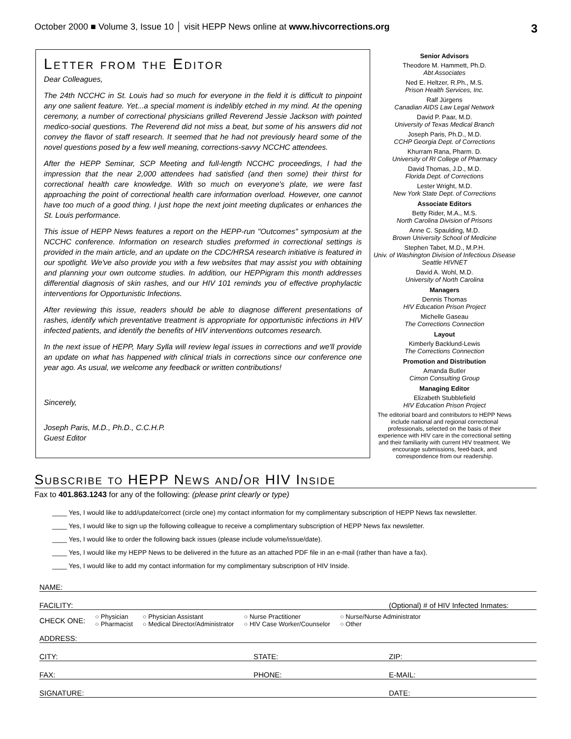October 2000 ■ Volume 3, Issue 10 │ visit HEPP News online at www.hivcorrections.org 3
Letter from the Editor
Dear Colleagues,
The 24th NCCHC in St. Louis had so much for everyone in the field it is difficult to pinpoint any one salient feature. Yet...a special moment is indelibly etched in my mind. At the opening ceremony, a number of correctional physicians grilled Reverend Jessie Jackson with pointed medico-social questions. The Reverend did not miss a beat, but some of his answers did not convey the flavor of staff research. It seemed that he had not previously heard some of the novel questions posed by a few well meaning, corrections-savvy NCCHC attendees.
After the HEPP Seminar, SCP Meeting and full-length NCCHC proceedings, I had the impression that the near 2,000 attendees had satisfied (and then some) their thirst for correctional health care knowledge. With so much on everyone's plate, we were fast approaching the point of correctional health care information overload. However, one cannot have too much of a good thing. I just hope the next joint meeting duplicates or enhances the St. Louis performance.
This issue of HEPP News features a report on the HEPP-run "Outcomes" symposium at the NCCHC conference. Information on research studies preformed in correctional settings is provided in the main article, and an update on the CDC/HRSA research initiative is featured in our spotlight. We've also provide you with a few websites that may assist you with obtaining and planning your own outcome studies. In addition, our HEPPigram this month addresses differential diagnosis of skin rashes, and our HIV 101 reminds you of effective prophylactic interventions for Opportunistic Infections.
After reviewing this issue, readers should be able to diagnose different presentations of rashes, identify which preventative treatment is appropriate for opportunistic infections in HIV infected patients, and identify the benefits of HIV interventions outcomes research.
In the next issue of HEPP, Mary Sylla will review legal issues in corrections and we'll provide an update on what has happened with clinical trials in corrections since our conference one year ago. As usual, we welcome any feedback or written contributions!
Sincerely,
Joseph Paris, M.D., Ph.D., C.C.H.P.
Guest Editor
Senior Advisors
Theodore M. Hammett, Ph.D.
Abt Associates
Ned E. Heltzer, R.Ph., M.S.
Prison Health Services, Inc.
Ralf Jürgens
Canadian AIDS Law Legal Network
David P. Paar, M.D.
University of Texas Medical Branch
Joseph Paris, Ph.D., M.D.
CCHP Georgia Dept. of Corrections
Khurram Rana, Pharm. D.
University of RI College of Pharmacy
David Thomas, J.D., M.D.
Florida Dept. of Corrections
Lester Wright, M.D.
New York State Dept. of Corrections
Associate Editors
Betty Rider, M.A., M.S.
North Carolina Division of Prisons
Anne C. Spaulding, M.D.
Brown University School of Medicine
Stephen Tabet, M.D., M.P.H.
Univ. of Washington Division of Infectious Disease Seattle HIVNET
David A. Wohl, M.D.
University of North Carolina
Managers
Dennis Thomas
HIV Education Prison Project
Michelle Gaseau
The Corrections Connection
Layout
Kimberly Backlund-Lewis
The Corrections Connection
Promotion and Distribution
Amanda Butler
Cimon Consulting Group
Managing Editor
Elizabeth Stubblefield
HIV Education Prison Project
The editorial board and contributors to HEPP News include national and regional correctional professionals, selected on the basis of their experience with HIV care in the correctional setting and their familiarity with current HIV treatment. We encourage submissions, feed-back, and correspondence from our readership.
Subscribe to HEPP News and/or HIV Inside
Fax to 401.863.1243 for any of the following: (please print clearly or type)
____ Yes, I would like to add/update/correct (circle one) my contact information for my complimentary subscription of HEPP News fax newsletter.
____ Yes, I would like to sign up the following colleague to receive a complimentary subscription of HEPP News fax newsletter.
____ Yes, I would like to order the following back issues (please include volume/issue/date).
____ Yes, I would like my HEPP News to be delivered in the future as an attached PDF file in an e-mail (rather than have a fax).
____ Yes, I would like to add my contact information for my complimentary subscription of HIV Inside.
NAME:
FACILITY: (Optional) # of HIV Infected Inmates:
CHECK ONE: ○ Physician
○ Pharmacist ○ Physician Assistant
○ Medical Director/Administrator ○ Nurse Practitioner
○ HIV Case Worker/Counselor ○ Nurse/Nurse Administrator
○ Other
ADDRESS:
CITY: STATE: ZIP:
FAX: PHONE: E-MAIL:
SIGNATURE: DATE: